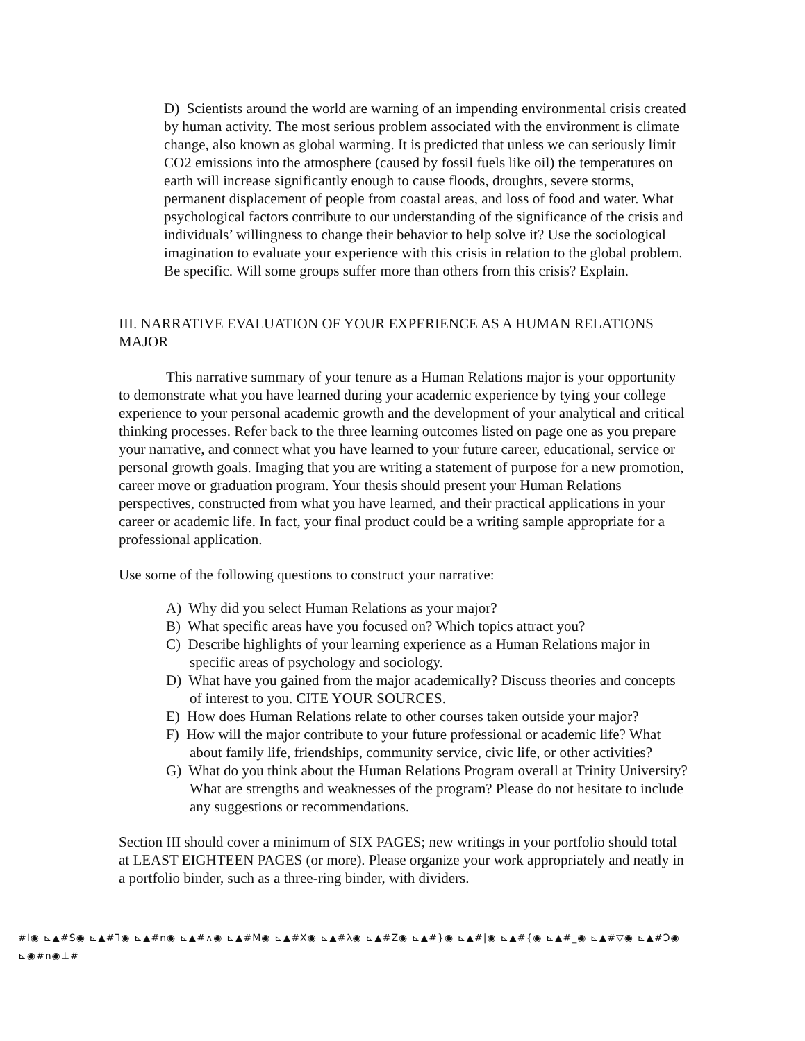D) Scientists around the world are warning of an impending environmental crisis created by human activity. The most serious problem associated with the environment is climate change, also known as global warming. It is predicted that unless we can seriously limit CO2 emissions into the atmosphere (caused by fossil fuels like oil) the temperatures on earth will increase significantly enough to cause floods, droughts, severe storms, permanent displacement of people from coastal areas, and loss of food and water. What psychological factors contribute to our understanding of the significance of the crisis and individuals’ willingness to change their behavior to help solve it? Use the sociological imagination to evaluate your experience with this crisis in relation to the global problem. Be specific. Will some groups suffer more than others from this crisis? Explain.
III. NARRATIVE EVALUATION OF YOUR EXPERIENCE AS A HUMAN RELATIONS MAJOR
This narrative summary of your tenure as a Human Relations major is your opportunity to demonstrate what you have learned during your academic experience by tying your college experience to your personal academic growth and the development of your analytical and critical thinking processes. Refer back to the three learning outcomes listed on page one as you prepare your narrative, and connect what you have learned to your future career, educational, service or personal growth goals. Imaging that you are writing a statement of purpose for a new promotion, career move or graduation program. Your thesis should present your Human Relations perspectives, constructed from what you have learned, and their practical applications in your career or academic life. In fact, your final product could be a writing sample appropriate for a professional application.
Use some of the following questions to construct your narrative:
A) Why did you select Human Relations as your major?
B) What specific areas have you focused on? Which topics attract you?
C) Describe highlights of your learning experience as a Human Relations major in specific areas of psychology and sociology.
D) What have you gained from the major academically? Discuss theories and concepts of interest to you. CITE YOUR SOURCES.
E) How does Human Relations relate to other courses taken outside your major?
F) How will the major contribute to your future professional or academic life? What about family life, friendships, community service, civic life, or other activities?
G) What do you think about the Human Relations Program overall at Trinity University? What are strengths and weaknesses of the program? Please do not hesitate to include any suggestions or recommendations.
Section III should cover a minimum of SIX PAGES; new writings in your portfolio should total at LEAST EIGHTEEN PAGES (or more). Please organize your work appropriately and neatly in a portfolio binder, such as a three-ring binder, with dividers.
#I◉ ⊾▲#S◉ ⊾▲#ꓶ◉ ⊾▲#n◉ ⊾▲#∧◉ ⊾▲#M◉ ⊾▲#X◉ ⊾▲#Ⲗ◉ ⊾▲#Z◉ ⊾▲#}◉ ⊾▲#|◉ ⊾▲#{◉ ⊾▲#_◉ ⊾▲#▽◉ ⊾▲#Ↄ◉ ⊾◉#n◉⊥#